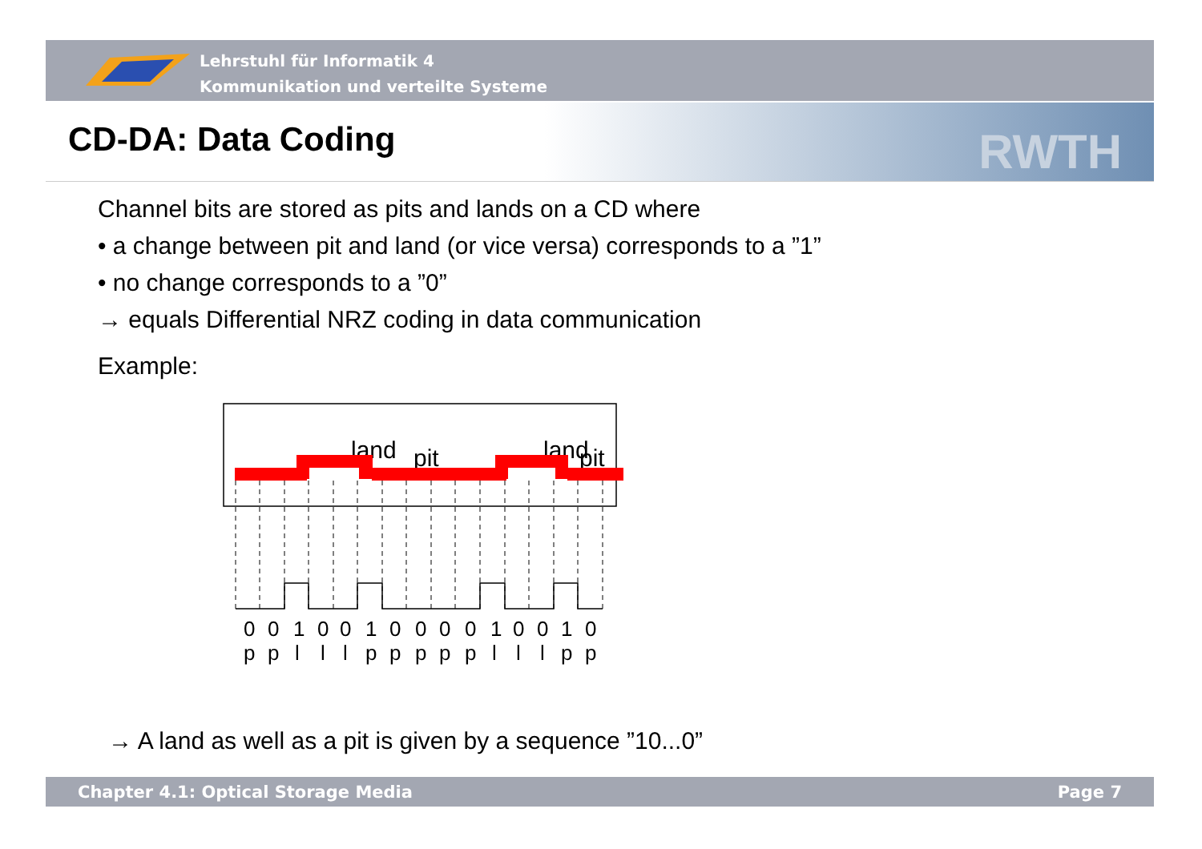Lehrstuhl für Informatik 4
Kommunikation und verteilte Systeme
CD-DA: Data Coding RWTH
Channel bits are stored as pits and lands on a CD where
• a change between pit and land (or vice versa) corresponds to a ”1”
• no change corresponds to a ”0”
→ equals Differential NRZ coding in data communication
Example:
land
pit
land
pit
001001000010010
pplllppppplllpp
→ A land as well as a pit is given by a sequence ”10...0”
Chapter 4.1: Optical Storage Media Page 7